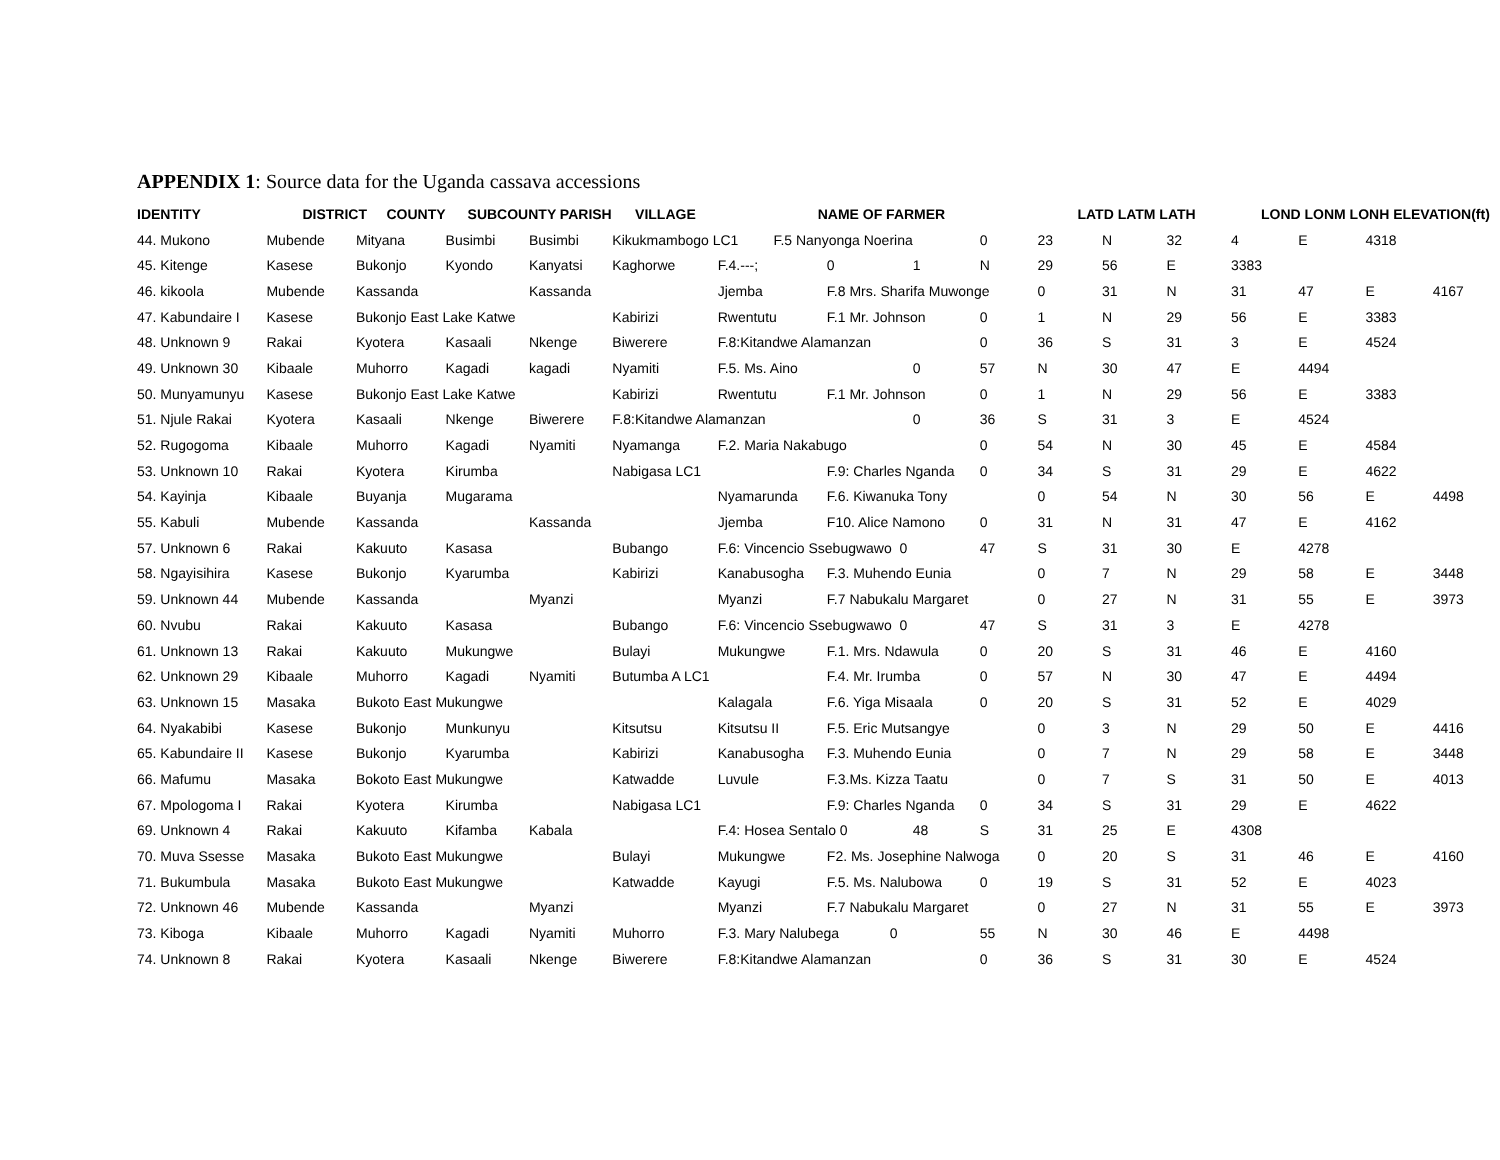APPENDIX 1: Source data for the Uganda cassava accessions
| IDENTITY | DISTRICT COUNTY | | SUBCOUNTY PARISH VILLAGE | | | NAME OF FARMER | | | | LATD LATM LATH | | | LOND LONM LONH ELEVATION(ft) | | | |
| --- | --- | --- | --- | --- | --- | --- | --- | --- | --- | --- | --- | --- | --- | --- | --- | --- |
| 44. Mukono | Mubende | Mityana | Busimbi | Busimbi | Kikukmambogo LC1 F.5 Nanyonga Noerina | | | | 0 | 23 | N | 32 | 4 | E | 4318 | |
| 45. Kitenge | Kasese | Bukonjo | Kyondo | Kanyatsi | Kaghorwe | F.4.---; | 0 | 1 | N | 29 | 56 | E | 3383 | | | |
| 46. kikoola | Mubende | Kassanda | | Kassanda | | Jjemba | F.8 Mrs. Sharifa Muwonge | | | 0 | 31 | N | 31 | 47 | E | 4167 |
| 47. Kabundaire I | Kasese | Bukonjo East Lake Katwe | | | Kabirizi | Rwentutu | F.1 Mr. Johnson | | 0 | 1 | N | 29 | 56 | E | 3383 | |
| 48. Unknown 9 | Rakai | Kyotera | Kasaali | Nkenge | Biwerere | F.8:Kitandwe Alamanzan | | | 0 | 36 | S | 31 | 3 | E | 4524 | |
| 49. Unknown 30 | Kibaale | Muhorro | Kagadi | kagadi | Nyamiti | F.5. Ms. Aino | | 0 | 57 | N | 30 | 47 | E | 4494 | | |
| 50. Munyamunyu | Kasese | Bukonjo East Lake Katwe | | | Kabirizi | Rwentutu | F.1 Mr. Johnson | | 0 | 1 | N | 29 | 56 | E | 3383 | |
| 51. Njule Rakai | Kyotera | Kasaali | Nkenge | Biwerere | F.8:Kitandwe Alamanzan | | | 0 | 36 | S | 31 | 3 | E | 4524 | | |
| 52. Rugogoma | Kibaale | Muhorro | Kagadi | Nyamiti | Nyamanga | F.2. Maria Nakabugo | | | 0 | 54 | N | 30 | 45 | E | 4584 | |
| 53. Unknown 10 | Rakai | Kyotera | Kirumba | | Nabigasa LC1 | | F.9: Charles Nganda | | 0 | 34 | S | 31 | 29 | E | 4622 | |
| 54. Kayinja | Kibaale | Buyanja | Mugarama | | | Nyamarunda | F.6. Kiwanuka Tony | | | 0 | 54 | N | 30 | 56 | E | 4498 |
| 55. Kabuli | Mubende | Kassanda | | Kassanda | | Jjemba | F10. Alice Namono | | 0 | 31 | N | 31 | 47 | E | 4162 | |
| 57. Unknown 6 | Rakai | Kakuuto | Kasasa | | Bubango | F.6: Vincencio Ssebugwawo 0 | | | 47 | S | 31 | 30 | E | 4278 | | |
| 58. Ngayisihira | Kasese | Bukonjo | Kyarumba | | Kabirizi | Kanabusogha | F.3. Muhendo Eunia | | | 0 | 7 | N | 29 | 58 | E | 3448 |
| 59. Unknown 44 | Mubende | Kassanda | | Myanzi | | Myanzi | F.7 Nabukalu Margaret | | | 0 | 27 | N | 31 | 55 | E | 3973 |
| 60. Nvubu | Rakai | Kakuuto | Kasasa | | Bubango | F.6: Vincencio Ssebugwawo 0 | | | 47 | S | 31 | 3 | E | 4278 | | |
| 61. Unknown 13 | Rakai | Kakuuto | Mukungwe | | Bulayi | Mukungwe | F.1. Mrs. Ndawula | | 0 | 20 | S | 31 | 46 | E | 4160 | |
| 62. Unknown 29 | Kibaale | Muhorro | Kagadi | Nyamiti | Butumba A LC1 | | F.4. Mr. Irumba | | 0 | 57 | N | 30 | 47 | E | 4494 | |
| 63. Unknown 15 | Masaka | Bukoto East Mukungwe | | | | Kalagala | F.6. Yiga Misaala | | 0 | 20 | S | 31 | 52 | E | 4029 | |
| 64. Nyakabibi | Kasese | Bukonjo | Munkunyu | | Kitsutsu | Kitsutsu II | F.5. Eric Mutsangye | | | 0 | 3 | N | 29 | 50 | E | 4416 |
| 65. Kabundaire II | Kasese | Bukonjo | Kyarumba | | Kabirizi | Kanabusogha | F.3. Muhendo Eunia | | | 0 | 7 | N | 29 | 58 | E | 3448 |
| 66. Mafumu | Masaka | Bokoto East Mukungwe | | | Katwadde | Luvule | F.3.Ms. Kizza Taatu | | | 0 | 7 | S | 31 | 50 | E | 4013 |
| 67. Mpologoma I | Rakai | Kyotera | Kirumba | | Nabigasa LC1 | | F.9: Charles Nganda | | 0 | 34 | S | 31 | 29 | E | 4622 | |
| 69. Unknown 4 | Rakai | Kakuuto | Kifamba | Kabala | | F.4: Hosea Sentalo 0 | | 48 | S | 31 | 25 | E | 4308 | | | |
| 70. Muva Ssesse | Masaka | Bukoto East Mukungwe | | | Bulayi | Mukungwe | F2. Ms. Josephine Nalwoga | | | 0 | 20 | S | 31 | 46 | E | 4160 |
| 71. Bukumbula | Masaka | Bukoto East Mukungwe | | | Katwadde | Kayugi | F.5. Ms. Nalubowa | | 0 | 19 | S | 31 | 52 | E | 4023 | |
| 72. Unknown 46 | Mubende | Kassanda | | Myanzi | | Myanzi | F.7 Nabukalu Margaret | | | 0 | 27 | N | 31 | 55 | E | 3973 |
| 73. Kiboga | Kibaale | Muhorro | Kagadi | Nyamiti | Muhorro | F.3. Mary Nalubega 0 | | | 55 | N | 30 | 46 | E | 4498 | | |
| 74. Unknown 8 | Rakai | Kyotera | Kasaali | Nkenge | Biwerere | F.8:Kitandwe Alamanzan | | | 0 | 36 | S | 31 | 30 | E | 4524 | |